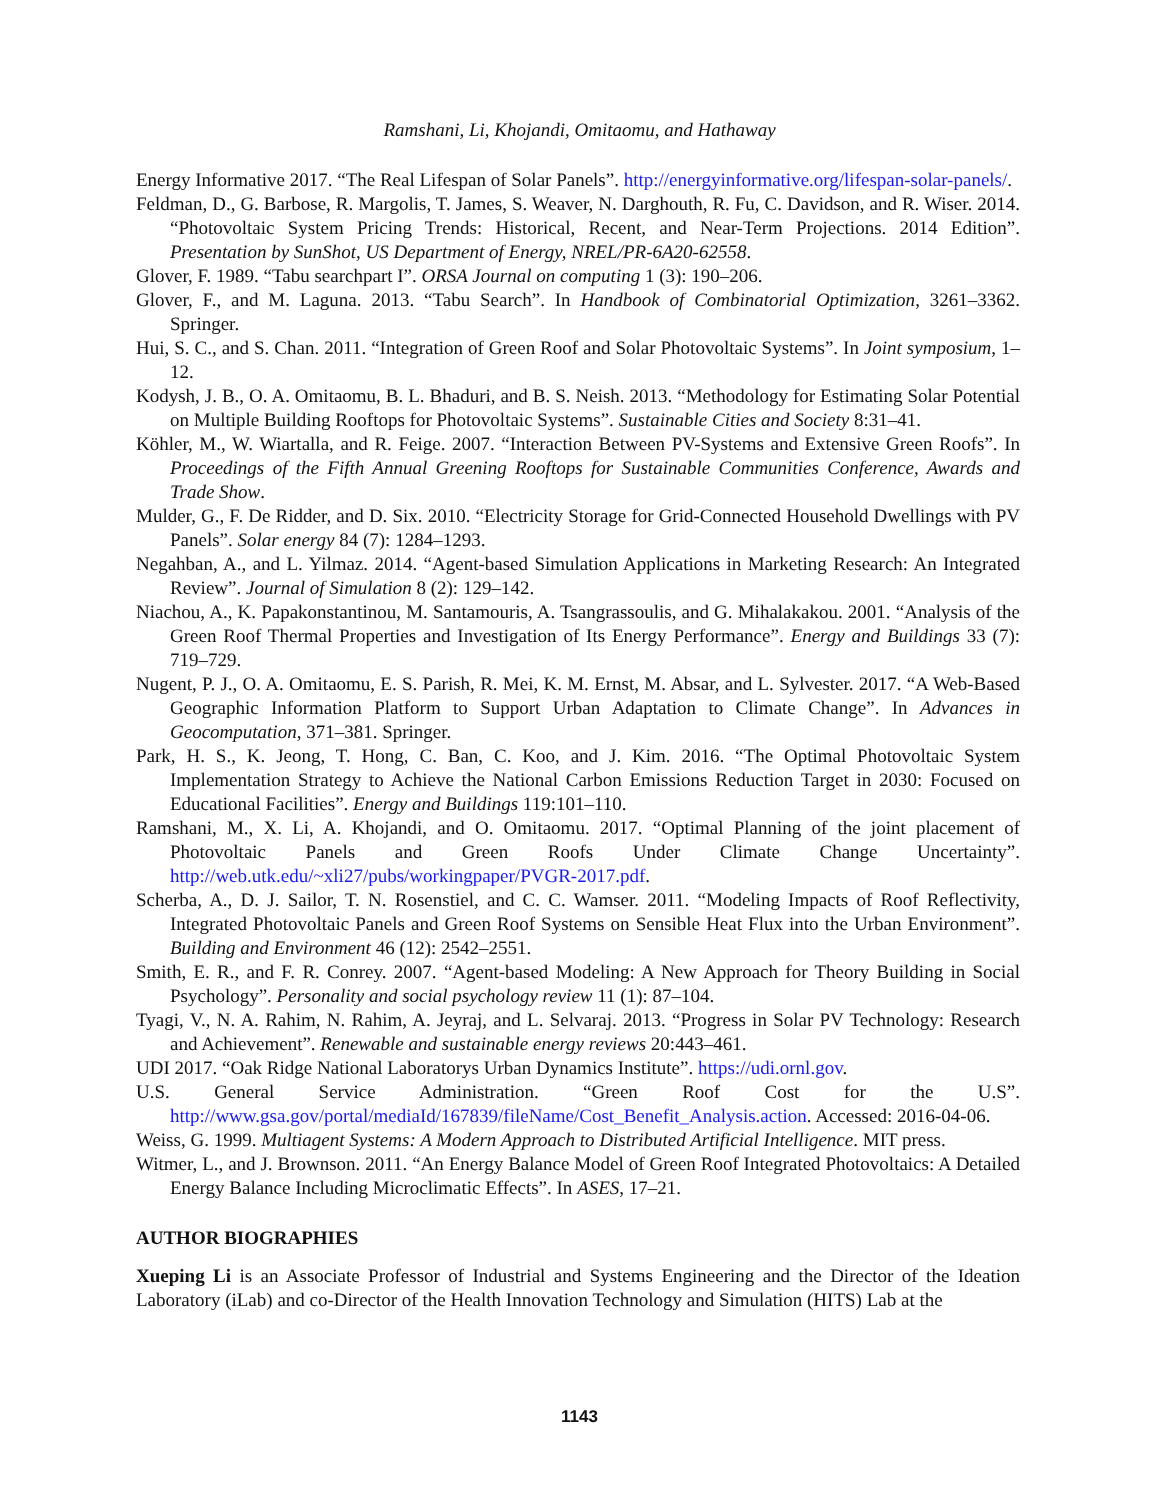Ramshani, Li, Khojandi, Omitaomu, and Hathaway
Energy Informative 2017. “The Real Lifespan of Solar Panels”. http://energyinformative.org/lifespan-solar-panels/.
Feldman, D., G. Barbose, R. Margolis, T. James, S. Weaver, N. Darghouth, R. Fu, C. Davidson, and R. Wiser. 2014. “Photovoltaic System Pricing Trends: Historical, Recent, and Near-Term Projections. 2014 Edition”. Presentation by SunShot, US Department of Energy, NREL/PR-6A20-62558.
Glover, F. 1989. “Tabu searchpart I”. ORSA Journal on computing 1 (3): 190–206.
Glover, F., and M. Laguna. 2013. “Tabu Search”. In Handbook of Combinatorial Optimization, 3261–3362. Springer.
Hui, S. C., and S. Chan. 2011. “Integration of Green Roof and Solar Photovoltaic Systems”. In Joint symposium, 1–12.
Kodysh, J. B., O. A. Omitaomu, B. L. Bhaduri, and B. S. Neish. 2013. “Methodology for Estimating Solar Potential on Multiple Building Rooftops for Photovoltaic Systems”. Sustainable Cities and Society 8:31–41.
Köhler, M., W. Wiartalla, and R. Feige. 2007. “Interaction Between PV-Systems and Extensive Green Roofs”. In Proceedings of the Fifth Annual Greening Rooftops for Sustainable Communities Conference, Awards and Trade Show.
Mulder, G., F. De Ridder, and D. Six. 2010. “Electricity Storage for Grid-Connected Household Dwellings with PV Panels”. Solar energy 84 (7): 1284–1293.
Negahban, A., and L. Yilmaz. 2014. “Agent-based Simulation Applications in Marketing Research: An Integrated Review”. Journal of Simulation 8 (2): 129–142.
Niachou, A., K. Papakonstantinou, M. Santamouris, A. Tsangrassoulis, and G. Mihalakakou. 2001. “Analysis of the Green Roof Thermal Properties and Investigation of Its Energy Performance”. Energy and Buildings 33 (7): 719–729.
Nugent, P. J., O. A. Omitaomu, E. S. Parish, R. Mei, K. M. Ernst, M. Absar, and L. Sylvester. 2017. “A Web-Based Geographic Information Platform to Support Urban Adaptation to Climate Change”. In Advances in Geocomputation, 371–381. Springer.
Park, H. S., K. Jeong, T. Hong, C. Ban, C. Koo, and J. Kim. 2016. “The Optimal Photovoltaic System Implementation Strategy to Achieve the National Carbon Emissions Reduction Target in 2030: Focused on Educational Facilities”. Energy and Buildings 119:101–110.
Ramshani, M., X. Li, A. Khojandi, and O. Omitaomu. 2017. “Optimal Planning of the joint placement of Photovoltaic Panels and Green Roofs Under Climate Change Uncertainty”. http://web.utk.edu/~xli27/pubs/workingpaper/PVGR-2017.pdf.
Scherba, A., D. J. Sailor, T. N. Rosenstiel, and C. C. Wamser. 2011. “Modeling Impacts of Roof Reflectivity, Integrated Photovoltaic Panels and Green Roof Systems on Sensible Heat Flux into the Urban Environment”. Building and Environment 46 (12): 2542–2551.
Smith, E. R., and F. R. Conrey. 2007. “Agent-based Modeling: A New Approach for Theory Building in Social Psychology”. Personality and social psychology review 11 (1): 87–104.
Tyagi, V., N. A. Rahim, N. Rahim, A. Jeyraj, and L. Selvaraj. 2013. “Progress in Solar PV Technology: Research and Achievement”. Renewable and sustainable energy reviews 20:443–461.
UDI 2017. “Oak Ridge National Laboratorys Urban Dynamics Institute”. https://udi.ornl.gov.
U.S. General Service Administration. “Green Roof Cost for the U.S”. http://www.gsa.gov/portal/mediaId/167839/fileName/Cost_Benefit_Analysis.action. Accessed: 2016-04-06.
Weiss, G. 1999. Multiagent Systems: A Modern Approach to Distributed Artificial Intelligence. MIT press.
Witmer, L., and J. Brownson. 2011. “An Energy Balance Model of Green Roof Integrated Photovoltaics: A Detailed Energy Balance Including Microclimatic Effects”. In ASES, 17–21.
AUTHOR BIOGRAPHIES
Xueping Li is an Associate Professor of Industrial and Systems Engineering and the Director of the Ideation Laboratory (iLab) and co-Director of the Health Innovation Technology and Simulation (HITS) Lab at the
1143